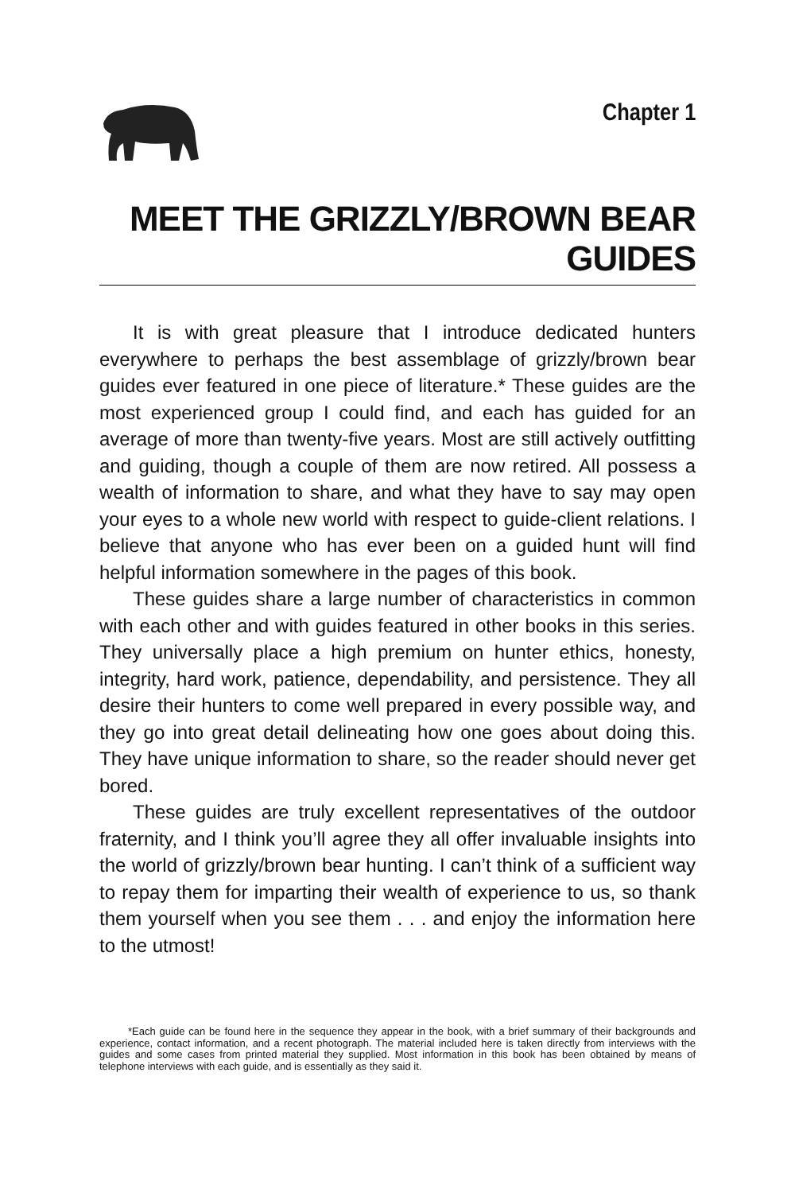Chapter 1
MEET THE GRIZZLY/BROWN BEAR GUIDES
It is with great pleasure that I introduce dedicated hunters everywhere to perhaps the best assemblage of grizzly/brown bear guides ever featured in one piece of literature.* These guides are the most experienced group I could find, and each has guided for an average of more than twenty-five years. Most are still actively outfitting and guiding, though a couple of them are now retired. All possess a wealth of information to share, and what they have to say may open your eyes to a whole new world with respect to guide-client relations. I believe that anyone who has ever been on a guided hunt will find helpful information somewhere in the pages of this book.
These guides share a large number of characteristics in common with each other and with guides featured in other books in this series. They universally place a high premium on hunter ethics, honesty, integrity, hard work, patience, dependability, and persistence. They all desire their hunters to come well prepared in every possible way, and they go into great detail delineating how one goes about doing this. They have unique information to share, so the reader should never get bored.
These guides are truly excellent representatives of the outdoor fraternity, and I think you’ll agree they all offer invaluable insights into the world of grizzly/brown bear hunting. I can’t think of a sufficient way to repay them for imparting their wealth of experience to us, so thank them yourself when you see them . . . and enjoy the information here to the utmost!
*Each guide can be found here in the sequence they appear in the book, with a brief summary of their backgrounds and experience, contact information, and a recent photograph. The material included here is taken directly from interviews with the guides and some cases from printed material they supplied. Most information in this book has been obtained by means of telephone interviews with each guide, and is essentially as they said it.